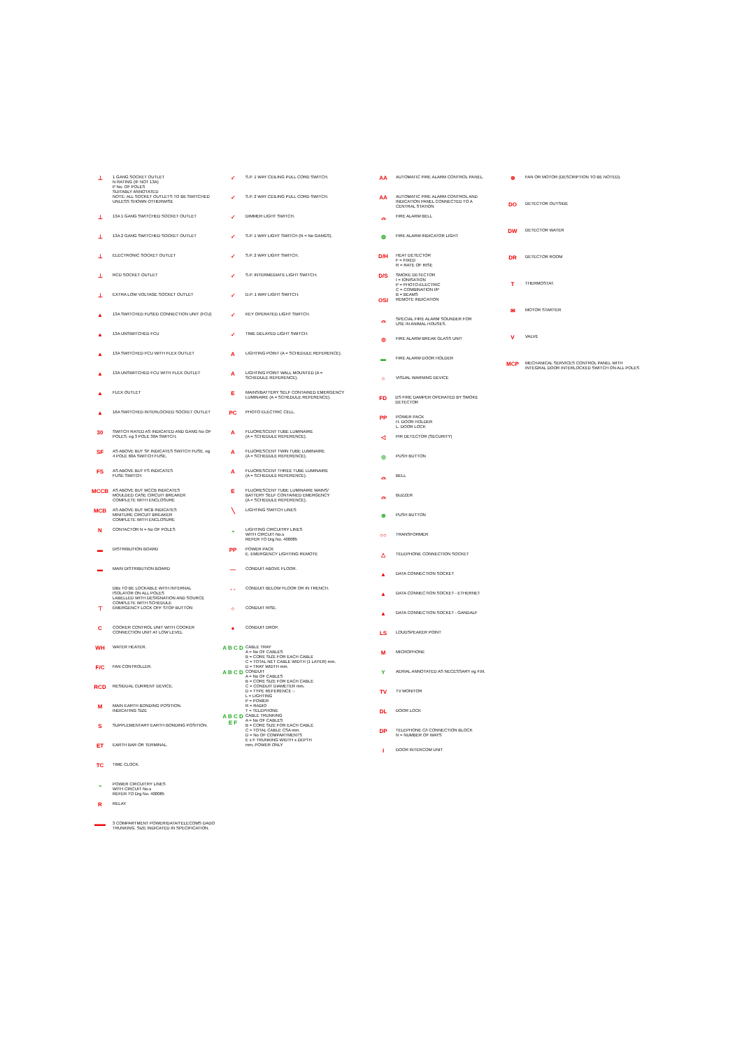⊥ 1 GANG SOCKET OUTLET
N RATING (IF NOT 13A)
P No. OF POLES
SUITABLY ANNOTATED
NOTE: ALL SOCKET OUTLETS TO BE SWITCHED
UNLESS SHOWN OTHERWISE
⊥ 13A 1 GANG SWITCHED SOCKET OUTLET
⊥ 13A 2 GANG SWITCHED SOCKET OUTLET
⊥ ELECTRONIC SOCKET OUTLET
⊥ RCD SOCKET OUTLET
⊥ EXTRA LOW VOLTAGE SOCKET OUTLET
▲ 13A SWITCHED FUSED CONNECTION UNIT (FCU)
▲ 13A UNSWITCHED FCU
▲ 13A SWITCHED FCU WITH FLEX OUTLET
▲ 13A UNSWITCHED FCU WITH FLEX OUTLET
▲ FLEX OUTLET
▲ 16A SWITCHED INTERLOCKED SOCKET OUTLET
30 SWITCH RATED AS INDICATED AND GANG No OF
POLES. eg 3 POLE 30A SWITCH.
SF AS ABOVE BUT SF INDICATES SWITCH FUSE. eg
4 POLE 60A SWITCH FUSE.
FS AS ABOVE BUT FS INDICATES
FUSE SWITCH
MCCB AS ABOVE BUT MCCB INDICATES
MOULDED CASE CIRCUIT BREAKER
COMPLETE WITH ENCLOSURE
MCB AS ABOVE BUT MCB INDICATES
MINITURE CIRCUIT BREAKER
COMPLETE WITH ENCLOSURE
N CONTACTOR N = No OF POLES
▬ DISTRIBUTION BOARD
▬ MAIN DISTRIBUTION BOARD
DBs TO BE LOCKABLE WITH INTERNAL
ISOLATOR ON ALL POLES
LABELLED WITH DESIGNATION AND SOURCE
COMPLETE WITH SCHEDULE
⊤ EMERGENCY LOCK OFF STOP BUTTON
C COOKER CONTROL UNIT WITH COOKER
CONNECTION UNIT AT LOW LEVEL
WH WATER HEATER.
F/C FAN CONTROLLER.
RCD RESIDUAL CURRENT DEVICE.
M MAIN EARTH BONDING POSITION.
INDICATING SIZE
S SUPPLEMENTARY EARTH BONDING POSITION.
ET EARTH BAR OR TERMINAL.
TC TIME CLOCK.
⌄ POWER CIRCUITRY LINES
WITH CIRCUIT No.s
REFER TO Drg No. 400085
R RELAY
▬▬ 3 COMPARTMENT POWER/DATA/TELECOMS DADO
TRUNKING. SIZE INDICATED IN SPECIFICATION.
✓ S.P. 1 WAY CEILING PULL CORD SWITCH.
✓ S.P. 2 WAY CEILING PULL CORD SWITCH.
✓ DIMMER LIGHT SWITCH.
✓ S.P. 1 WAY LIGHT SWITCH (N = No GANGS).
✓ S.P. 2 WAY LIGHT SWITCH.
✓ S.P. INTERMEDIATE LIGHT SWITCH.
✓ D.P. 1 WAY LIGHT SWITCH.
✓ KEY OPERATED LIGHT SWITCH.
✓ TIME DELAYED LIGHT SWITCH.
A LIGHTING POINT (A = SCHEDULE REFERENCE).
A LIGHTING POINT WALL MOUNTED (A =
SCHEDULE REFERENCE).
E MAINS/BATTERY SELF CONTAINED EMERGENCY
LUMINAIRE (A = SCHEDULE REFERENCE).
PC PHOTO ELECTRIC CELL.
A FLUORESCENT TUBE LUMINAIRE
(A = SCHEDULE REFERENCE).
A FLUORESCENT TWIN TUBE LUMINAIRE
(A = SCHEDULE REFERENCE).
A FLUORESCENT THREE TUBE LUMINAIRE
(A = SCHEDULE REFERENCE).
E FLUORESCENT TUBE LUMINAIRE MAINS/
BATTERY SELF CONTAINED EMERGENCY
(A = SCHEDULE REFERENCE).
╲ LIGHTING SWITCH LINES
⌄ LIGHTING CIRCUITRY LINES
WITH CIRCUIT No.s
REFER TO Drg No. 400085
PP POWER PACK
E. EMERGENCY LIGHTING REMOTE
— CONDUIT ABOVE FLOOR.
- - CONDUIT BELOW FLOOR OR IN TRENCH.
○ CONDUIT RISE.
● CONDUIT DROP.
A B C D CABLE TRAY
A = No OF CABLES
B = CORE SIZE FOR EACH CABLE
C = TOTAL NET CABLE WIDTH (1 LAYER) mm.
D = TRAY WIDTH mm.
A B C D CONDUIT
A = No OF CABLES
B = CORE SIZE FOR EACH CABLE
C = CONDUIT DIAMETER mm.
D = TYPE REFERENCE :-
L = LIGHTING
P = POWER
R = RADIO
T = TELEPHONE
A B C D E F CABLE TRUNKING
A = No OF CABLES
B = CORE SIZE FOR EACH CABLE
C = TOTAL CABLE CSA mm.
D = No OF COMPARTMENTS
E x F TRUNKING WIDTH x DEPTH
mm, POWER ONLY
AA AUTOMATIC FIRE ALARM CONTROL PANEL.
AA AUTOMATIC FIRE ALARM CONTROL AND
INDICATION PANEL CONNECTED TO A
CENTRAL STATION
⌓ FIRE ALARM BELL
◍ FIRE ALARM INDICATOR LIGHT
D/H HEAT DETECTOR
F = FIXED
R = RATE OF RISE
D/S SMOKE DETECTOR
I = IONISATION
P = PHOTO-ELECTRIC
C = COMBINATION I/P
B = BEAMS
OSI REMOTE INDICATION
⌓ SPECIAL FIRE ALARM SOUNDER FOR
USE IN ANIMAL HOUSES.
◎ FIRE ALARM BREAK GLASS UNIT
▬ FIRE ALARM DOOR HOLDER
○ VISUAL WARNING DEVICE
FD DS FIRE DAMPER OPERATED BY SMOKE DETECTOR
PP POWER PACK
H. DOOR HOLDER
L. DOOR LOCK
◁ PIR DETECTOR (SECURITY)
◎ PUSH BUTTON
⌓ BELL
⌓ BUZZER
⊛ PUSH BUTTON
○○ TRANSFORMER
△ TELEPHONE CONNECTION SOCKET
▲ DATA CONNECTION SOCKET
▲ DATA CONNECTION SOCKET - ETHERNET
▲ DATA CONNECTION SOCKET - GANDALF
LS LOUDSPEAKER POINT
M MICROPHONE
Y AERIAL ANNOTATED AS NECESSARY eg F.M.
TV TV MONITOR
DL DOOR LOCK
DP TELEPHONE C/I CONNECTION BLOCK
N = NUMBER OF WAYS
I DOOR INTERCOM UNIT
⊗ FAN OR MOTOR (DESCRIPTION TO BE NOTED).
DO DETECTOR OUTSIDE
DW DETECTOR WATER
DR DETECTOR ROOM
T THERMOSTAT.
✉ MOTOR STARTER
V VALVE
MCP MECHANICAL SERVICES CONTROL PANEL WITH
INTEGRAL DOOR INTERLOCKED SWITCH ON ALL POLES